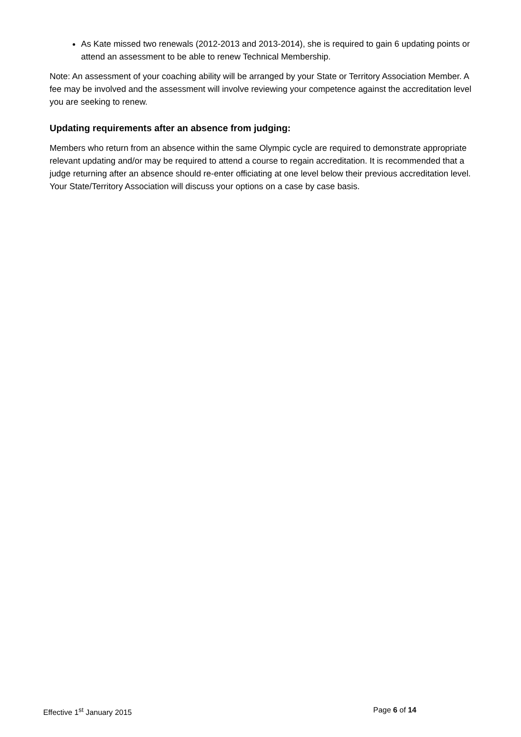As Kate missed two renewals (2012-2013 and 2013-2014), she is required to gain 6 updating points or attend an assessment to be able to renew Technical Membership.
Note: An assessment of your coaching ability will be arranged by your State or Territory Association Member. A fee may be involved and the assessment will involve reviewing your competence against the accreditation level you are seeking to renew.
Updating requirements after an absence from judging:
Members who return from an absence within the same Olympic cycle are required to demonstrate appropriate relevant updating and/or may be required to attend a course to regain accreditation. It is recommended that a judge returning after an absence should re-enter officiating at one level below their previous accreditation level. Your State/Territory Association will discuss your options on a case by case basis.
Effective 1<sup>st</sup> January 2015 Page 6 of 14